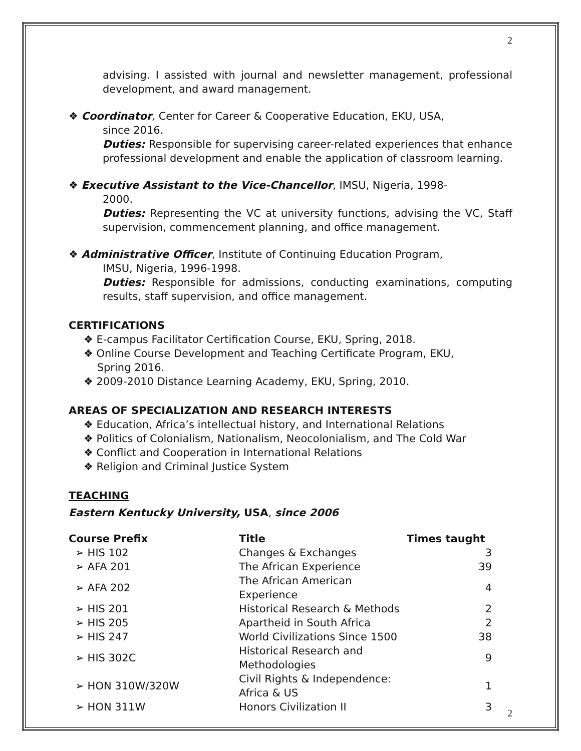2
advising. I assisted with journal and newsletter management, professional development, and award management.
❖ Coordinator, Center for Career & Cooperative Education, EKU, USA,
since 2016.
Duties: Responsible for supervising career-related experiences that enhance professional development and enable the application of classroom learning.
❖ Executive Assistant to the Vice-Chancellor, IMSU, Nigeria, 1998-
2000.
Duties: Representing the VC at university functions, advising the VC, Staff supervision, commencement planning, and office management.
❖ Administrative Officer, Institute of Continuing Education Program,
IMSU, Nigeria, 1996-1998.
Duties: Responsible for admissions, conducting examinations, computing results, staff supervision, and office management.
CERTIFICATIONS
❖ E-campus Facilitator Certification Course, EKU, Spring, 2018.
❖ Online Course Development and Teaching Certificate Program, EKU,
Spring 2016.
❖ 2009-2010 Distance Learning Academy, EKU, Spring, 2010.
AREAS OF SPECIALIZATION AND RESEARCH INTERESTS
❖ Education, Africa’s intellectual history, and International Relations
❖ Politics of Colonialism, Nationalism, Neocolonialism, and The Cold War
❖ Conflict and Cooperation in International Relations
❖ Religion and Criminal Justice System
TEACHING
Eastern Kentucky University, USA, since 2006
| Course Prefix | Title | Times taught |
| --- | --- | --- |
| ➢ HIS 102 | Changes & Exchanges | 3 |
| ➢ AFA 201 | The African Experience | 39 |
| ➢ AFA 202 | The African American Experience | 4 |
| ➢ HIS 201 | Historical Research & Methods | 2 |
| ➢ HIS 205 | Apartheid in South Africa | 2 |
| ➢ HIS 247 | World Civilizations Since 1500 | 38 |
| ➢ HIS 302C | Historical Research and Methodologies | 9 |
| ➢ HON 310W/320W | Civil Rights & Independence: Africa & US | 1 |
| ➢ HON 311W | Honors Civilization II | 3 |
2